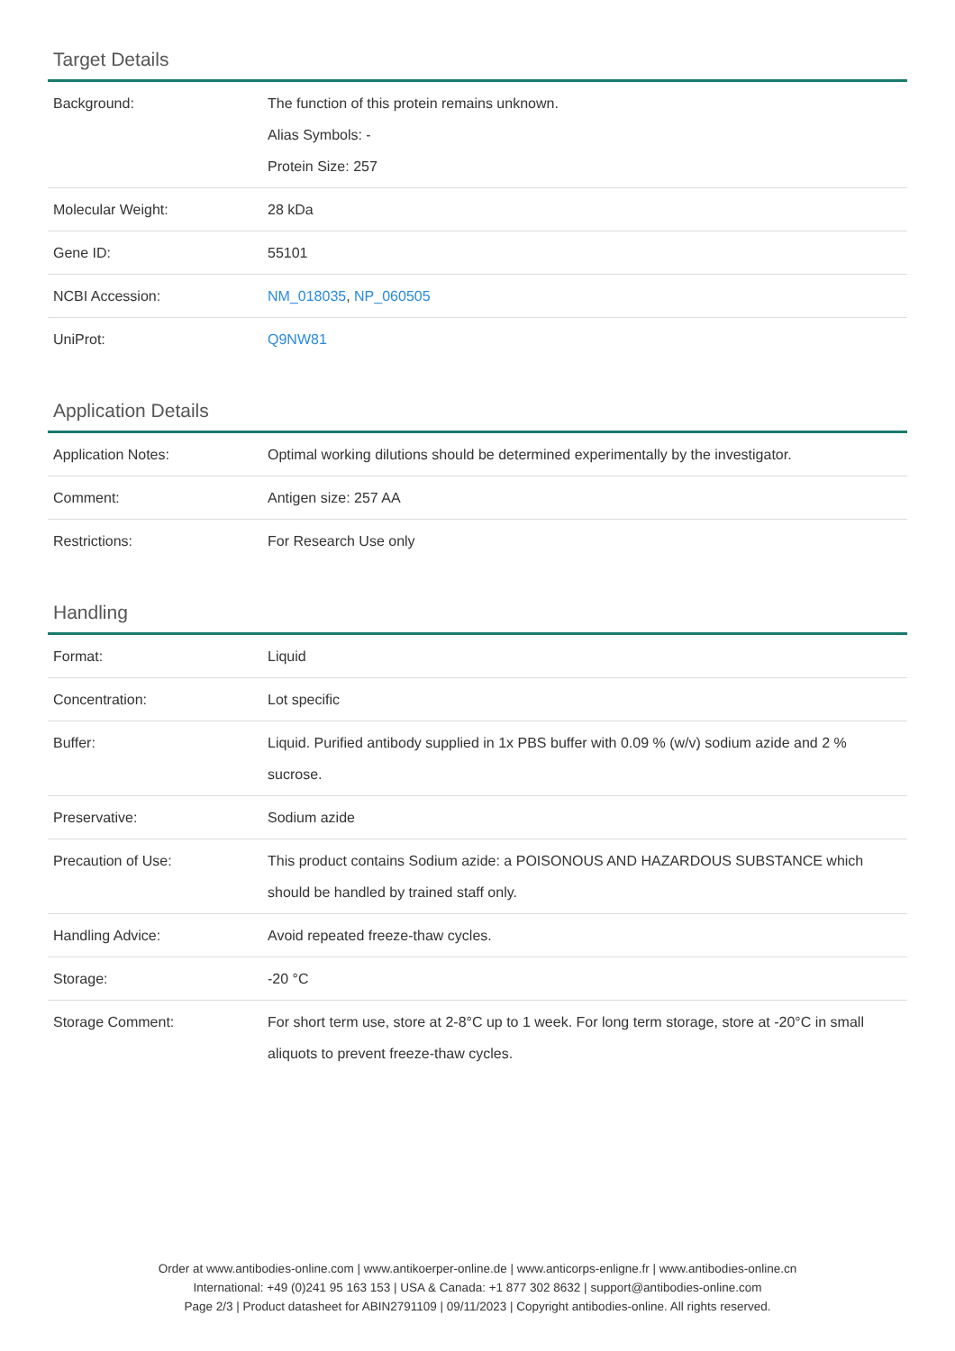Target Details
| Background: | The function of this protein remains unknown. Alias Symbols: - Protein Size: 257 |
| Molecular Weight: | 28 kDa |
| Gene ID: | 55101 |
| NCBI Accession: | NM_018035 , NP_060505 |
| UniProt: | Q9NW81 |
Application Details
| Application Notes: | Optimal working dilutions should be determined experimentally by the investigator. |
| Comment: | Antigen size: 257 AA |
| Restrictions: | For Research Use only |
Handling
| Format: | Liquid |
| Concentration: | Lot specific |
| Buffer: | Liquid. Purified antibody supplied in 1x PBS buffer with 0.09 % (w/v) sodium azide and 2 % sucrose. |
| Preservative: | Sodium azide |
| Precaution of Use: | This product contains Sodium azide: a POISONOUS AND HAZARDOUS SUBSTANCE which should be handled by trained staff only. |
| Handling Advice: | Avoid repeated freeze-thaw cycles. |
| Storage: | -20 °C |
| Storage Comment: | For short term use, store at 2-8°C up to 1 week. For long term storage, store at -20°C in small aliquots to prevent freeze-thaw cycles. |
Order at www.antibodies-online.com | www.antikoerper-online.de | www.anticorps-enligne.fr | www.antibodies-online.cn
International: +49 (0)241 95 163 153 | USA & Canada: +1 877 302 8632 | support@antibodies-online.com
Page 2/3 | Product datasheet for ABIN2791109 | 09/11/2023 | Copyright antibodies-online. All rights reserved.